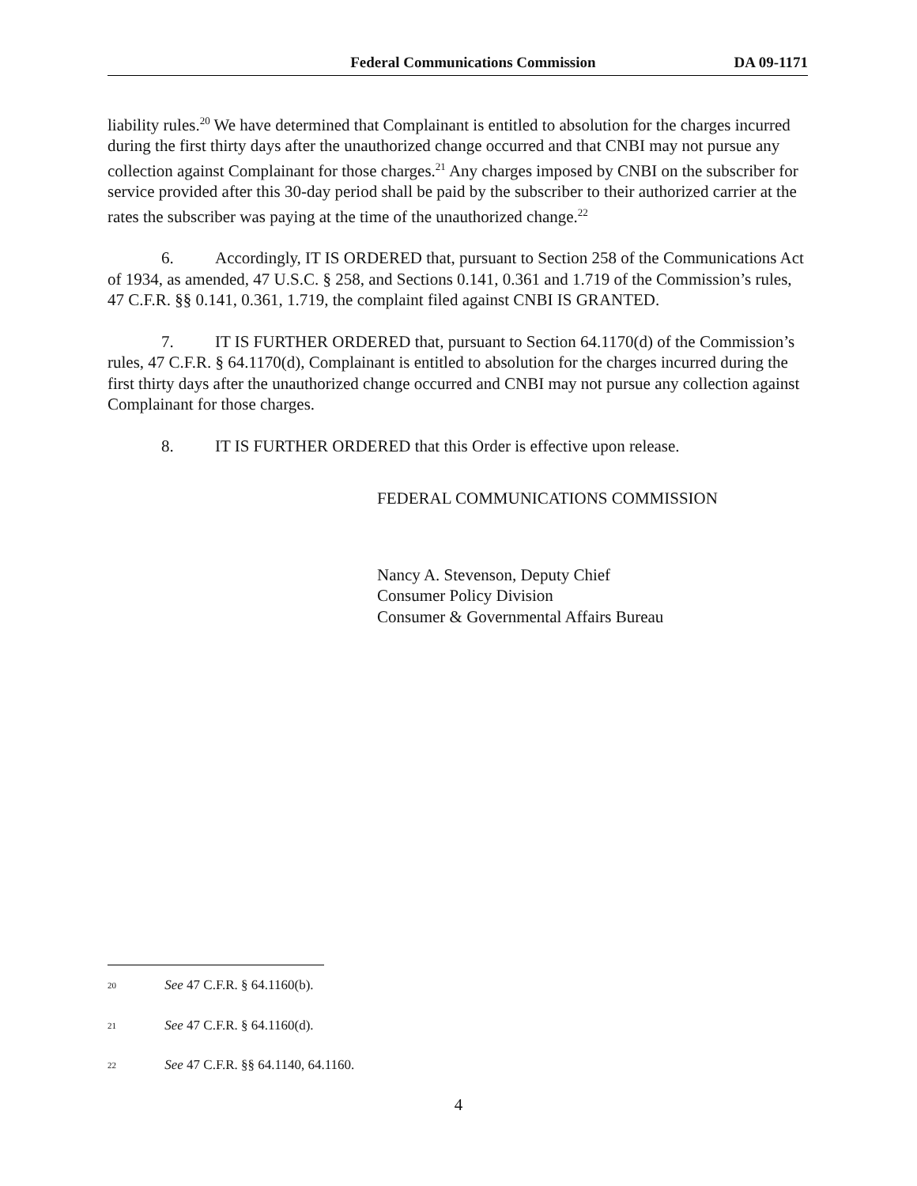Federal Communications Commission DA 09-1171
liability rules.<sup>20</sup> We have determined that Complainant is entitled to absolution for the charges incurred during the first thirty days after the unauthorized change occurred and that CNBI may not pursue any collection against Complainant for those charges.<sup>21</sup> Any charges imposed by CNBI on the subscriber for service provided after this 30-day period shall be paid by the subscriber to their authorized carrier at the rates the subscriber was paying at the time of the unauthorized change.<sup>22</sup>
6. Accordingly, IT IS ORDERED that, pursuant to Section 258 of the Communications Act of 1934, as amended, 47 U.S.C. § 258, and Sections 0.141, 0.361 and 1.719 of the Commission’s rules, 47 C.F.R. §§ 0.141, 0.361, 1.719, the complaint filed against CNBI IS GRANTED.
7. IT IS FURTHER ORDERED that, pursuant to Section 64.1170(d) of the Commission’s rules, 47 C.F.R. § 64.1170(d), Complainant is entitled to absolution for the charges incurred during the first thirty days after the unauthorized change occurred and CNBI may not pursue any collection against Complainant for those charges.
8. IT IS FURTHER ORDERED that this Order is effective upon release.
FEDERAL COMMUNICATIONS COMMISSION
Nancy A. Stevenson, Deputy Chief
Consumer Policy Division
Consumer & Governmental Affairs Bureau
<sup>20</sup> See 47 C.F.R. § 64.1160(b).
<sup>21</sup> See 47 C.F.R. § 64.1160(d).
<sup>22</sup> See 47 C.F.R. §§ 64.1140, 64.1160.
4